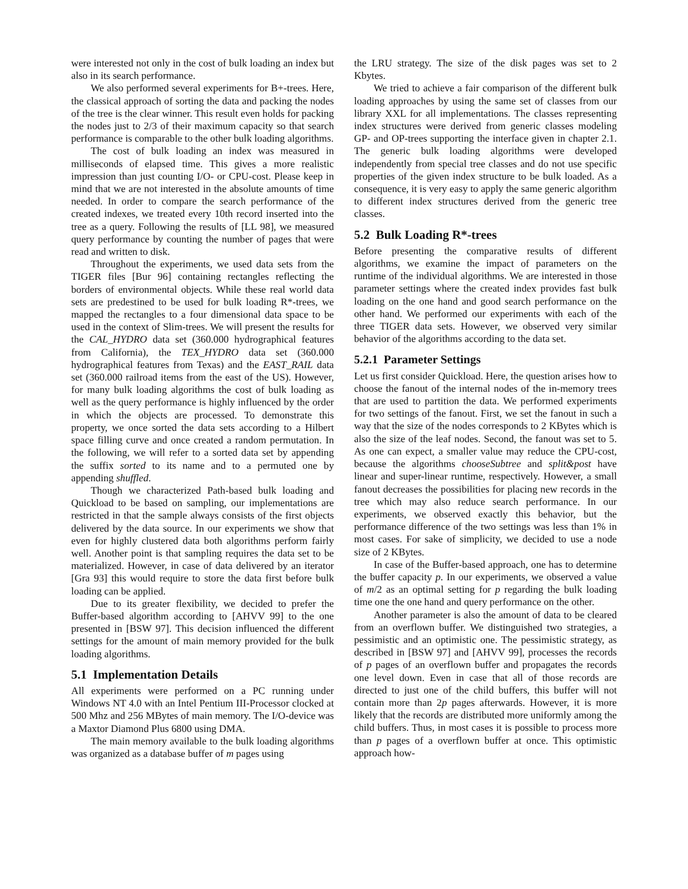were interested not only in the cost of bulk loading an index but also in its search performance.
We also performed several experiments for B+-trees. Here, the classical approach of sorting the data and packing the nodes of the tree is the clear winner. This result even holds for packing the nodes just to 2/3 of their maximum capacity so that search performance is comparable to the other bulk loading algorithms.
The cost of bulk loading an index was measured in milliseconds of elapsed time. This gives a more realistic impression than just counting I/O- or CPU-cost. Please keep in mind that we are not interested in the absolute amounts of time needed. In order to compare the search performance of the created indexes, we treated every 10th record inserted into the tree as a query. Following the results of [LL 98], we measured query performance by counting the number of pages that were read and written to disk.
Throughout the experiments, we used data sets from the TIGER files [Bur 96] containing rectangles reflecting the borders of environmental objects. While these real world data sets are predestined to be used for bulk loading R*-trees, we mapped the rectangles to a four dimensional data space to be used in the context of Slim-trees. We will present the results for the CAL_HYDRO data set (360.000 hydrographical features from California), the TEX_HYDRO data set (360.000 hydrographical features from Texas) and the EAST_RAIL data set (360.000 railroad items from the east of the US). However, for many bulk loading algorithms the cost of bulk loading as well as the query performance is highly influenced by the order in which the objects are processed. To demonstrate this property, we once sorted the data sets according to a Hilbert space filling curve and once created a random permutation. In the following, we will refer to a sorted data set by appending the suffix sorted to its name and to a permuted one by appending shuffled.
Though we characterized Path-based bulk loading and Quickload to be based on sampling, our implementations are restricted in that the sample always consists of the first objects delivered by the data source. In our experiments we show that even for highly clustered data both algorithms perform fairly well. Another point is that sampling requires the data set to be materialized. However, in case of data delivered by an iterator [Gra 93] this would require to store the data first before bulk loading can be applied.
Due to its greater flexibility, we decided to prefer the Buffer-based algorithm according to [AHVV 99] to the one presented in [BSW 97]. This decision influenced the different settings for the amount of main memory provided for the bulk loading algorithms.
5.1 Implementation Details
All experiments were performed on a PC running under Windows NT 4.0 with an Intel Pentium III-Processor clocked at 500 Mhz and 256 MBytes of main memory. The I/O-device was a Maxtor Diamond Plus 6800 using DMA.
The main memory available to the bulk loading algorithms was organized as a database buffer of m pages using
the LRU strategy. The size of the disk pages was set to 2 Kbytes.
We tried to achieve a fair comparison of the different bulk loading approaches by using the same set of classes from our library XXL for all implementations. The classes representing index structures were derived from generic classes modeling GP- and OP-trees supporting the interface given in chapter 2.1. The generic bulk loading algorithms were developed independently from special tree classes and do not use specific properties of the given index structure to be bulk loaded. As a consequence, it is very easy to apply the same generic algorithm to different index structures derived from the generic tree classes.
5.2 Bulk Loading R*-trees
Before presenting the comparative results of different algorithms, we examine the impact of parameters on the runtime of the individual algorithms. We are interested in those parameter settings where the created index provides fast bulk loading on the one hand and good search performance on the other hand. We performed our experiments with each of the three TIGER data sets. However, we observed very similar behavior of the algorithms according to the data set.
5.2.1 Parameter Settings
Let us first consider Quickload. Here, the question arises how to choose the fanout of the internal nodes of the in-memory trees that are used to partition the data. We performed experiments for two settings of the fanout. First, we set the fanout in such a way that the size of the nodes corresponds to 2 KBytes which is also the size of the leaf nodes. Second, the fanout was set to 5. As one can expect, a smaller value may reduce the CPU-cost, because the algorithms chooseSubtree and split&post have linear and super-linear runtime, respectively. However, a small fanout decreases the possibilities for placing new records in the tree which may also reduce search performance. In our experiments, we observed exactly this behavior, but the performance difference of the two settings was less than 1% in most cases. For sake of simplicity, we decided to use a node size of 2 KBytes.
In case of the Buffer-based approach, one has to determine the buffer capacity p. In our experiments, we observed a value of m/2 as an optimal setting for p regarding the bulk loading time one the one hand and query performance on the other.
Another parameter is also the amount of data to be cleared from an overflown buffer. We distinguished two strategies, a pessimistic and an optimistic one. The pessimistic strategy, as described in [BSW 97] and [AHVV 99], processes the records of p pages of an overflown buffer and propagates the records one level down. Even in case that all of those records are directed to just one of the child buffers, this buffer will not contain more than 2p pages afterwards. However, it is more likely that the records are distributed more uniformly among the child buffers. Thus, in most cases it is possible to process more than p pages of a overflown buffer at once. This optimistic approach how-